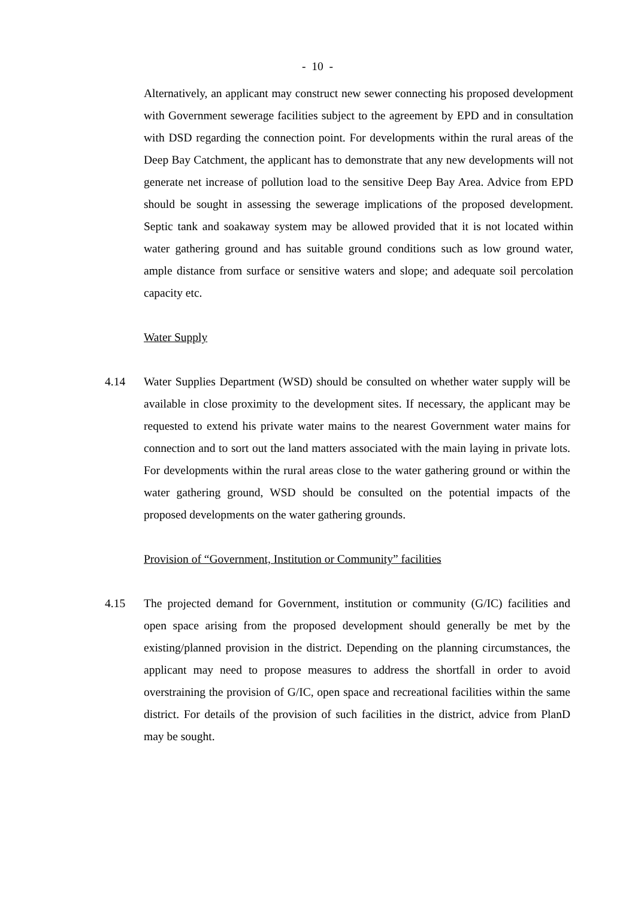- 10 -
Alternatively, an applicant may construct new sewer connecting his proposed development with Government sewerage facilities subject to the agreement by EPD and in consultation with DSD regarding the connection point. For developments within the rural areas of the Deep Bay Catchment, the applicant has to demonstrate that any new developments will not generate net increase of pollution load to the sensitive Deep Bay Area. Advice from EPD should be sought in assessing the sewerage implications of the proposed development. Septic tank and soakaway system may be allowed provided that it is not located within water gathering ground and has suitable ground conditions such as low ground water, ample distance from surface or sensitive waters and slope; and adequate soil percolation capacity etc.
Water Supply
4.14 Water Supplies Department (WSD) should be consulted on whether water supply will be available in close proximity to the development sites. If necessary, the applicant may be requested to extend his private water mains to the nearest Government water mains for connection and to sort out the land matters associated with the main laying in private lots. For developments within the rural areas close to the water gathering ground or within the water gathering ground, WSD should be consulted on the potential impacts of the proposed developments on the water gathering grounds.
Provision of “Government, Institution or Community” facilities
4.15 The projected demand for Government, institution or community (G/IC) facilities and open space arising from the proposed development should generally be met by the existing/planned provision in the district. Depending on the planning circumstances, the applicant may need to propose measures to address the shortfall in order to avoid overstraining the provision of G/IC, open space and recreational facilities within the same district. For details of the provision of such facilities in the district, advice from PlanD may be sought.